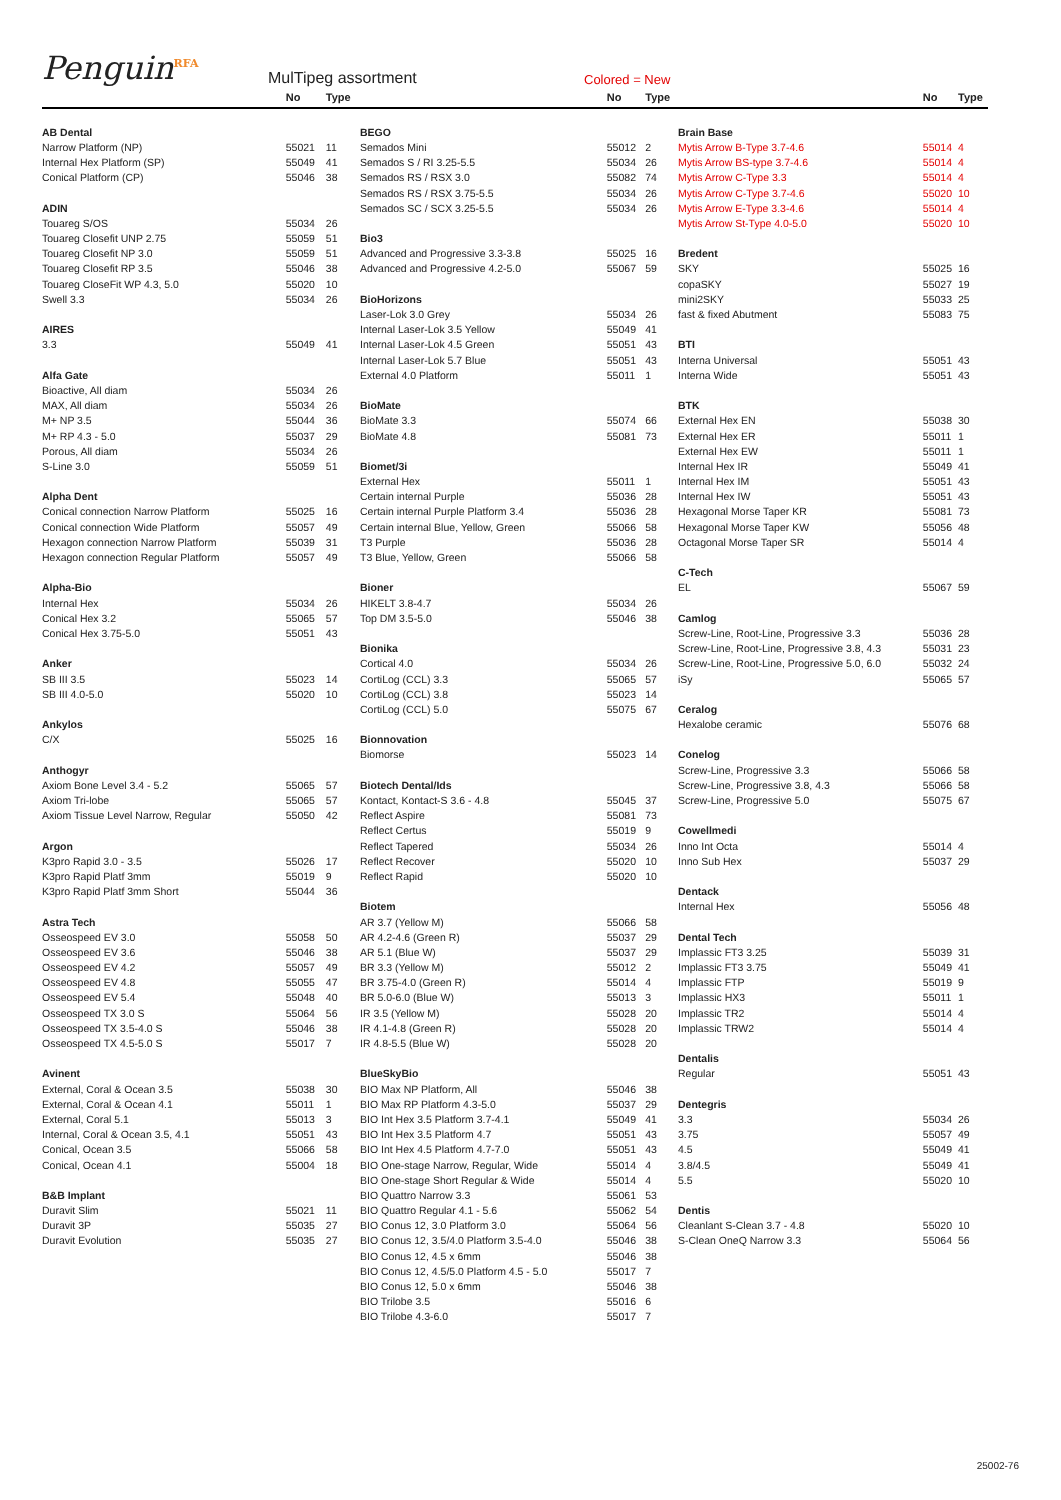Penguin<sup>RFA</sup>
MulTipeg assortment
Colored = New
| | No | Type |
| --- | --- | --- |
| AB Dental | | |
| Narrow Platform (NP) | 55021 | 11 |
| Internal Hex Platform (SP) | 55049 | 41 |
| Conical Platform (CP) | 55046 | 38 |
| ADIN | | |
| Touareg S/OS | 55034 | 26 |
| Touareg Closefit UNP 2.75 | 55059 | 51 |
| Touareg Closefit NP 3.0 | 55059 | 51 |
| Touareg Closefit RP 3.5 | 55046 | 38 |
| Touareg CloseFit WP 4.3, 5.0 | 55020 | 10 |
| Swell 3.3 | 55034 | 26 |
| AIRES | | |
| 3.3 | 55049 | 41 |
| Alfa Gate | | |
| Bioactive, All diam | 55034 | 26 |
| MAX, All diam | 55034 | 26 |
| M+ NP 3.5 | 55044 | 36 |
| M+ RP 4.3 - 5.0 | 55037 | 29 |
| Porous, All diam | 55034 | 26 |
| S-Line 3.0 | 55059 | 51 |
| Alpha Dent | | |
| Conical connection Narrow Platform | 55025 | 16 |
| Conical connection Wide Platform | 55057 | 49 |
| Hexagon connection Narrow Platform | 55039 | 31 |
| Hexagon connection Regular Platform | 55057 | 49 |
| Alpha-Bio | | |
| Internal Hex | 55034 | 26 |
| Conical Hex 3.2 | 55065 | 57 |
| Conical Hex 3.75-5.0 | 55051 | 43 |
| Anker | | |
| SB III 3.5 | 55023 | 14 |
| SB III 4.0-5.0 | 55020 | 10 |
| Ankylos | | |
| C/X | 55025 | 16 |
| Anthogyr | | |
| Axiom Bone Level 3.4 - 5.2 | 55065 | 57 |
| Axiom Tri-lobe | 55065 | 57 |
| Axiom Tissue Level Narrow, Regular | 55050 | 42 |
| Argon | | |
| K3pro Rapid 3.0 - 3.5 | 55026 | 17 |
| K3pro Rapid Platf 3mm | 55019 | 9 |
| K3pro Rapid Platf 3mm Short | 55044 | 36 |
| Astra Tech | | |
| Osseospeed EV 3.0 | 55058 | 50 |
| Osseospeed EV 3.6 | 55046 | 38 |
| Osseospeed EV 4.2 | 55057 | 49 |
| Osseospeed EV 4.8 | 55055 | 47 |
| Osseospeed EV 5.4 | 55048 | 40 |
| Osseospeed TX 3.0 S | 55064 | 56 |
| Osseospeed TX 3.5-4.0 S | 55046 | 38 |
| Osseospeed TX 4.5-5.0 S | 55017 | 7 |
| Avinent | | |
| External, Coral & Ocean 3.5 | 55038 | 30 |
| External, Coral & Ocean 4.1 | 55011 | 1 |
| External, Coral 5.1 | 55013 | 3 |
| Internal, Coral & Ocean 3.5, 4.1 | 55051 | 43 |
| Conical, Ocean 3.5 | 55066 | 58 |
| Conical, Ocean 4.1 | 55004 | 18 |
| B&B Implant | | |
| Duravit Slim | 55021 | 11 |
| Duravit 3P | 55035 | 27 |
| Duravit Evolution | 55035 | 27 |
| | No | Type |
| --- | --- | --- |
| BEGO | | |
| Semados Mini | 55012 | 2 |
| Semados S / RI 3.25-5.5 | 55034 | 26 |
| Semados RS / RSX 3.0 | 55082 | 74 |
| Semados RS / RSX 3.75-5.5 | 55034 | 26 |
| Semados SC / SCX 3.25-5.5 | 55034 | 26 |
| Bio3 | | |
| Advanced and Progressive 3.3-3.8 | 55025 | 16 |
| Advanced and Progressive 4.2-5.0 | 55067 | 59 |
| BioHorizons | | |
| Laser-Lok 3.0 Grey | 55034 | 26 |
| Internal Laser-Lok 3.5 Yellow | 55049 | 41 |
| Internal Laser-Lok 4.5 Green | 55051 | 43 |
| Internal Laser-Lok 5.7 Blue | 55051 | 43 |
| External 4.0 Platform | 55011 | 1 |
| BioMate | | |
| BioMate 3.3 | 55074 | 66 |
| BioMate 4.8 | 55081 | 73 |
| Biomet/3i | | |
| External Hex | 55011 | 1 |
| Certain internal Purple | 55036 | 28 |
| Certain internal Purple Platform 3.4 | 55036 | 28 |
| Certain internal Blue, Yellow, Green | 55066 | 58 |
| T3 Purple | 55036 | 28 |
| T3 Blue, Yellow, Green | 55066 | 58 |
| Bioner | | |
| HIKELT 3.8-4.7 | 55034 | 26 |
| Top DM 3.5-5.0 | 55046 | 38 |
| Bionika | | |
| Cortical 4.0 | 55034 | 26 |
| CortiLog (CCL) 3.3 | 55065 | 57 |
| CortiLog (CCL) 3.8 | 55023 | 14 |
| CortiLog (CCL) 5.0 | 55075 | 67 |
| Bionnovation | | |
| Biomorse | 55023 | 14 |
| Biotech Dental/Ids | | |
| Kontact, Kontact-S 3.6 - 4.8 | 55045 | 37 |
| Reflect Aspire | 55081 | 73 |
| Reflect Certus | 55019 | 9 |
| Reflect Tapered | 55034 | 26 |
| Reflect Recover | 55020 | 10 |
| Reflect Rapid | 55020 | 10 |
| Biotem | | |
| AR 3.7 (Yellow M) | 55066 | 58 |
| AR 4.2-4.6 (Green R) | 55037 | 29 |
| AR 5.1 (Blue W) | 55037 | 29 |
| BR 3.3 (Yellow M) | 55012 | 2 |
| BR 3.75-4.0 (Green R) | 55014 | 4 |
| BR 5.0-6.0 (Blue W) | 55013 | 3 |
| IR 3.5 (Yellow M) | 55028 | 20 |
| IR 4.1-4.8 (Green R) | 55028 | 20 |
| IR 4.8-5.5 (Blue W) | 55028 | 20 |
| BlueSkyBio | | |
| BIO Max NP Platform, All | 55046 | 38 |
| BIO Max RP Platform 4.3-5.0 | 55037 | 29 |
| BIO Int Hex 3.5 Platform 3.7-4.1 | 55049 | 41 |
| BIO Int Hex 3.5 Platform 4.7 | 55051 | 43 |
| BIO Int Hex 4.5 Platform 4.7-7.0 | 55051 | 43 |
| BIO One-stage Narrow, Regular, Wide | 55014 | 4 |
| BIO One-stage Short Regular & Wide | 55014 | 4 |
| BIO Quattro Narrow 3.3 | 55061 | 53 |
| BIO Quattro Regular 4.1 - 5.6 | 55062 | 54 |
| BIO Conus 12, 3.0 Platform 3.0 | 55064 | 56 |
| BIO Conus 12, 3.5/4.0 Platform 3.5-4.0 | 55046 | 38 |
| BIO Conus 12, 4.5 x 6mm | 55046 | 38 |
| BIO Conus 12, 4.5/5.0 Platform 4.5 - 5.0 | 55017 | 7 |
| BIO Conus 12, 5.0 x 6mm | 55046 | 38 |
| BIO Trilobe 3.5 | 55016 | 6 |
| BIO Trilobe 4.3-6.0 | 55017 | 7 |
| | No | Type |
| --- | --- | --- |
| Brain Base | | |
| Mytis Arrow B-Type 3.7-4.6 | 55014 | 4 |
| Mytis Arrow BS-type 3.7-4.6 | 55014 | 4 |
| Mytis Arrow C-Type 3.3 | 55014 | 4 |
| Mytis Arrow C-Type 3.7-4.6 | 55020 | 10 |
| Mytis Arrow E-Type 3.3-4.6 | 55014 | 4 |
| Mytis Arrow St-Type 4.0-5.0 | 55020 | 10 |
| Bredent | | |
| SKY | 55025 | 16 |
| copaSKY | 55027 | 19 |
| mini2SKY | 55033 | 25 |
| fast & fixed Abutment | 55083 | 75 |
| BTI | | |
| Interna Universal | 55051 | 43 |
| Interna Wide | 55051 | 43 |
| BTK | | |
| External Hex EN | 55038 | 30 |
| External Hex ER | 55011 | 1 |
| External Hex EW | 55011 | 1 |
| Internal Hex IR | 55049 | 41 |
| Internal Hex IM | 55051 | 43 |
| Internal Hex IW | 55051 | 43 |
| Hexagonal Morse Taper KR | 55081 | 73 |
| Hexagonal Morse Taper KW | 55056 | 48 |
| Octagonal Morse Taper SR | 55014 | 4 |
| C-Tech | | |
| EL | 55067 | 59 |
| Camlog | | |
| Screw-Line, Root-Line, Progressive 3.3 | 55036 | 28 |
| Screw-Line, Root-Line, Progressive 3.8, 4.3 | 55031 | 23 |
| Screw-Line, Root-Line, Progressive 5.0, 6.0 | 55032 | 24 |
| iSy | 55065 | 57 |
| Ceralog | | |
| Hexalobe ceramic | 55076 | 68 |
| Conelog | | |
| Screw-Line, Progressive 3.3 | 55066 | 58 |
| Screw-Line, Progressive 3.8, 4.3 | 55066 | 58 |
| Screw-Line, Progressive 5.0 | 55075 | 67 |
| Cowellmedi | | |
| Inno Int Octa | 55014 | 4 |
| Inno Sub Hex | 55037 | 29 |
| Dentack | | |
| Internal Hex | 55056 | 48 |
| Dental Tech | | |
| Implassic FT3 3.25 | 55039 | 31 |
| Implassic FT3 3.75 | 55049 | 41 |
| Implassic FTP | 55019 | 9 |
| Implassic HX3 | 55011 | 1 |
| Implassic TR2 | 55014 | 4 |
| Implassic TRW2 | 55014 | 4 |
| Dentalis | | |
| Regular | 55051 | 43 |
| Dentegris | | |
| 3.3 | 55034 | 26 |
| 3.75 | 55057 | 49 |
| 4.5 | 55049 | 41 |
| 3.8/4.5 | 55049 | 41 |
| 5.5 | 55020 | 10 |
| Dentis | | |
| Cleanlant S-Clean 3.7 - 4.8 | 55020 | 10 |
| S-Clean OneQ Narrow 3.3 | 55064 | 56 |
25002-76